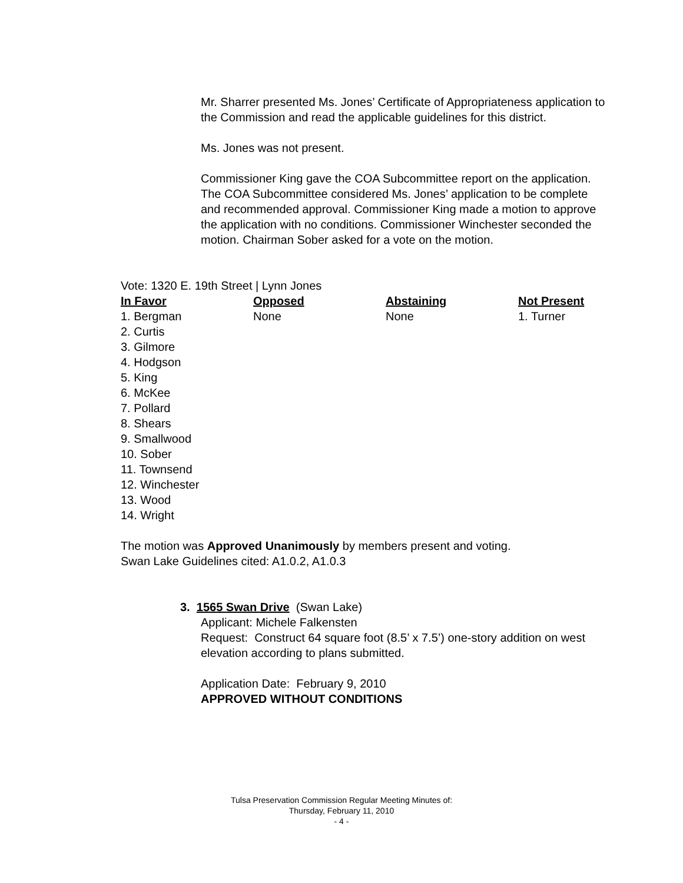Mr. Sharrer presented Ms. Jones’ Certificate of Appropriateness application to the Commission and read the applicable guidelines for this district.
Ms. Jones was not present.
Commissioner King gave the COA Subcommittee report on the application. The COA Subcommittee considered Ms. Jones’ application to be complete and recommended approval. Commissioner King made a motion to approve the application with no conditions. Commissioner Winchester seconded the motion. Chairman Sober asked for a vote on the motion.
Vote: 1320 E. 19th Street | Lynn Jones
| In Favor | Opposed | Abstaining | Not Present |
| --- | --- | --- | --- |
| 1. Bergman 2. Curtis 3. Gilmore 4. Hodgson 5. King 6. McKee 7. Pollard 8. Shears 9. Smallwood 10. Sober 11. Townsend 12. Winchester 13. Wood 14. Wright | None | None | 1. Turner |
The motion was Approved Unanimously by members present and voting.
Swan Lake Guidelines cited: A1.0.2, A1.0.3
3. 1565 Swan Drive (Swan Lake)
Applicant: Michele Falkensten
Request: Construct 64 square foot (8.5’ x 7.5’) one-story addition on west elevation according to plans submitted.
Application Date: February 9, 2010
APPROVED WITHOUT CONDITIONS
Tulsa Preservation Commission Regular Meeting Minutes of:
Thursday, February 11, 2010
- 4 -